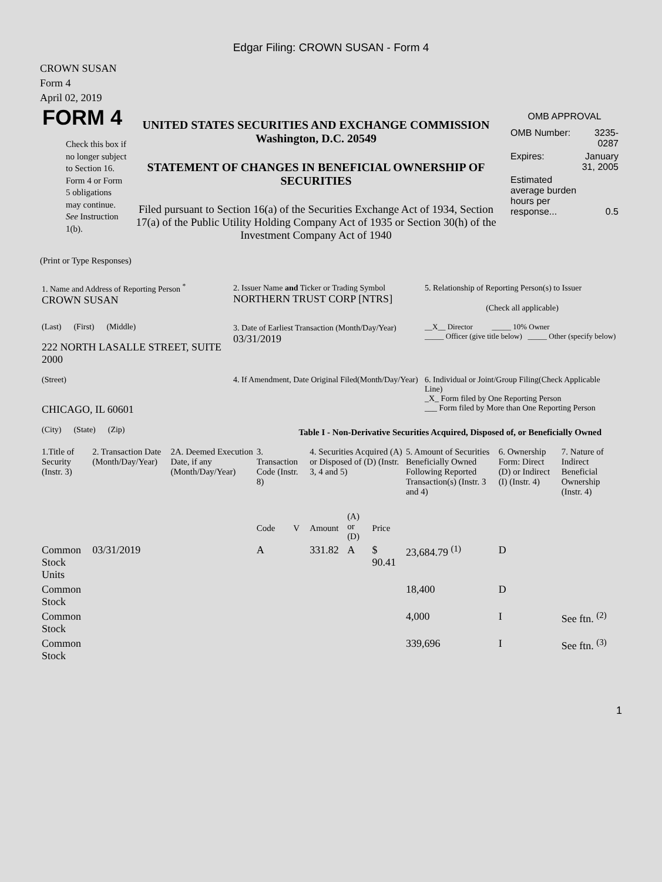Edgar Filing: CROWN SUSAN - Form 4
CROWN SUSAN
Form 4
April 02, 2019
FORM 4
Check this box if no longer subject to Section 16. Form 4 or Form 5 obligations may continue. See Instruction 1(b).
UNITED STATES SECURITIES AND EXCHANGE COMMISSION
Washington, D.C. 20549
STATEMENT OF CHANGES IN BENEFICIAL OWNERSHIP OF SECURITIES
Filed pursuant to Section 16(a) of the Securities Exchange Act of 1934, Section 17(a) of the Public Utility Holding Company Act of 1935 or Section 30(h) of the Investment Company Act of 1940
OMB APPROVAL
| OMB Number: | 3235-0287 |
| Expires: | January 31, 2005 |
| Estimated average burden hours per response... | 0.5 |
(Print or Type Responses)
| 1. Name and Address of Reporting Person <sup>*</sup> CROWN SUSAN | 2. Issuer Name and Ticker or Trading Symbol NORTHERN TRUST CORP [NTRS] | 5. Relationship of Reporting Person(s) to Issuer (Check all applicable) |
| (Last) (First) (Middle) 222 NORTH LASALLE STREET, SUITE 2000 | 3. Date of Earliest Transaction (Month/Day/Year) 03/31/2019 | __X__ Director _____ 10% Owner _____ Officer (give title below) _____ Other (specify below) |
| (Street) CHICAGO, IL 60601 (City) (State) (Zip) | 4. If Amendment, Date Original Filed(Month/Day/Year) | 6. Individual or Joint/Group Filing(Check Applicable Line) _X_ Form filed by One Reporting Person ___ Form filed by More than One Reporting Person |
Table I - Non-Derivative Securities Acquired, Disposed of, or Beneficially Owned
| 1.Title of Security (Instr. 3) | 2. Transaction Date (Month/Day/Year) | 2A. Deemed Execution Date, if any (Month/Day/Year) | 3. Transaction Code (Instr. 8) | | 4. Securities Acquired (A) or Disposed of (D) (Instr. 3, 4 and 5) | | | 5. Amount of Securities Beneficially Owned Following Reported Transaction(s) (Instr. 3 and 4) | 6. Ownership Form: Direct (D) or Indirect (I) (Instr. 4) | 7. Nature of Indirect Beneficial Ownership (Instr. 4) |
| --- | --- | --- | --- | --- | --- | --- | --- | --- | --- | --- |
| | | | Code | V | Amount | (A) or (D) | Price | | | |
| Common Stock Units | 03/31/2019 | | A | | 331.82 | A | $ 90.41 | 23,684.79 <sup>(1)</sup> | D | |
| Common Stock | | | | | | | | 18,400 | D | |
| Common Stock | | | | | | | | 4,000 | I | See ftn. <sup>(2)</sup> |
| Common Stock | | | | | | | | 339,696 | I | See ftn. <sup>(3)</sup> |
1